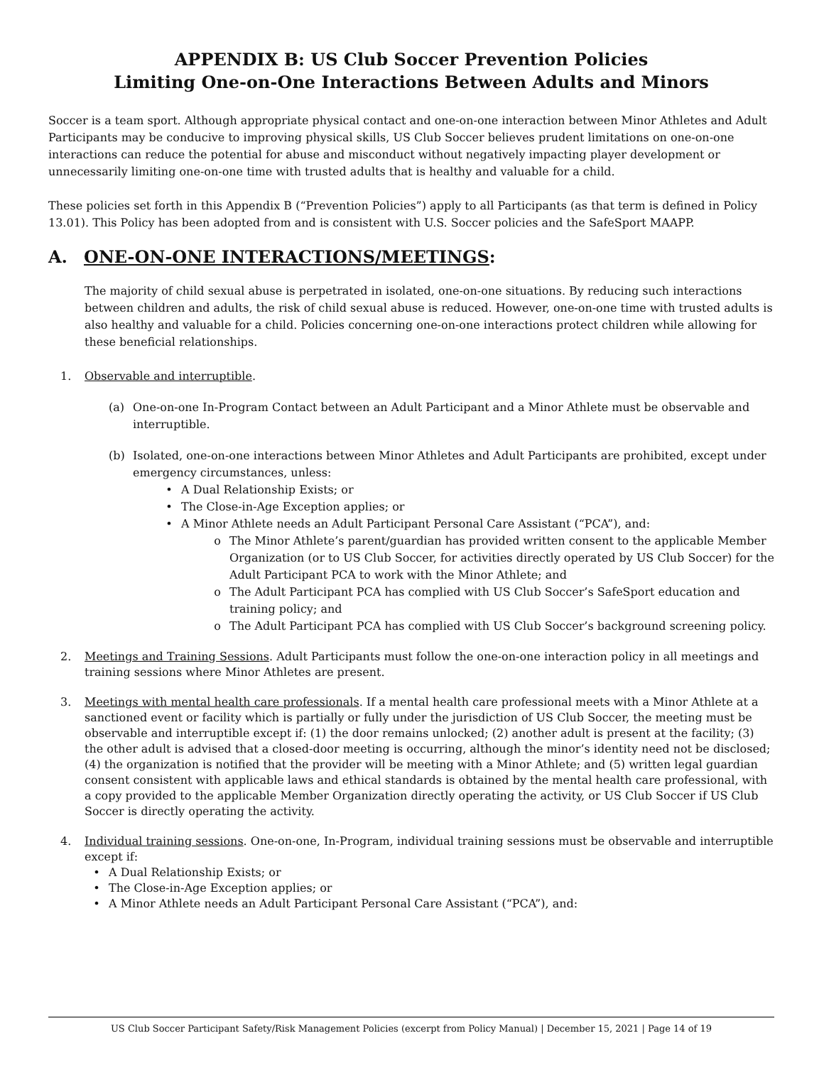APPENDIX B: US Club Soccer Prevention Policies
Limiting One-on-One Interactions Between Adults and Minors
Soccer is a team sport. Although appropriate physical contact and one-on-one interaction between Minor Athletes and Adult Participants may be conducive to improving physical skills, US Club Soccer believes prudent limitations on one-on-one interactions can reduce the potential for abuse and misconduct without negatively impacting player development or unnecessarily limiting one-on-one time with trusted adults that is healthy and valuable for a child.
These policies set forth in this Appendix B (“Prevention Policies”) apply to all Participants (as that term is defined in Policy 13.01). This Policy has been adopted from and is consistent with U.S. Soccer policies and the SafeSport MAAPP.
A. ONE-ON-ONE INTERACTIONS/MEETINGS:
The majority of child sexual abuse is perpetrated in isolated, one-on-one situations. By reducing such interactions between children and adults, the risk of child sexual abuse is reduced. However, one-on-one time with trusted adults is also healthy and valuable for a child. Policies concerning one-on-one interactions protect children while allowing for these beneficial relationships.
1. Observable and interruptible.
(a) One-on-one In-Program Contact between an Adult Participant and a Minor Athlete must be observable and interruptible.
(b) Isolated, one-on-one interactions between Minor Athletes and Adult Participants are prohibited, except under emergency circumstances, unless:
• A Dual Relationship Exists; or
• The Close-in-Age Exception applies; or
• A Minor Athlete needs an Adult Participant Personal Care Assistant (“PCA”), and:
o The Minor Athlete’s parent/guardian has provided written consent to the applicable Member Organization (or to US Club Soccer, for activities directly operated by US Club Soccer) for the Adult Participant PCA to work with the Minor Athlete; and
o The Adult Participant PCA has complied with US Club Soccer’s SafeSport education and training policy; and
o The Adult Participant PCA has complied with US Club Soccer’s background screening policy.
2. Meetings and Training Sessions. Adult Participants must follow the one-on-one interaction policy in all meetings and training sessions where Minor Athletes are present.
3. Meetings with mental health care professionals. If a mental health care professional meets with a Minor Athlete at a sanctioned event or facility which is partially or fully under the jurisdiction of US Club Soccer, the meeting must be observable and interruptible except if: (1) the door remains unlocked; (2) another adult is present at the facility; (3) the other adult is advised that a closed-door meeting is occurring, although the minor’s identity need not be disclosed; (4) the organization is notified that the provider will be meeting with a Minor Athlete; and (5) written legal guardian consent consistent with applicable laws and ethical standards is obtained by the mental health care professional, with a copy provided to the applicable Member Organization directly operating the activity, or US Club Soccer if US Club Soccer is directly operating the activity.
4. Individual training sessions. One-on-one, In-Program, individual training sessions must be observable and interruptible except if:
• A Dual Relationship Exists; or
• The Close-in-Age Exception applies; or
• A Minor Athlete needs an Adult Participant Personal Care Assistant (“PCA”), and:
US Club Soccer Participant Safety/Risk Management Policies (excerpt from Policy Manual) | December 15, 2021 | Page 14 of 19